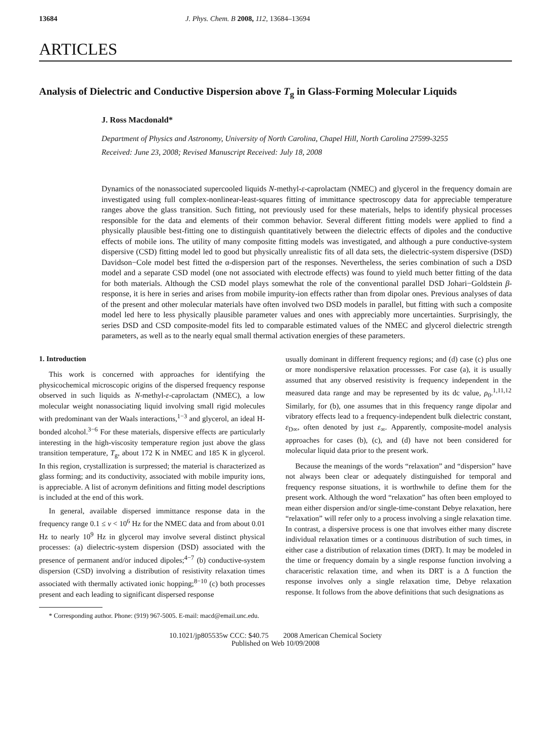13684 J. Phys. Chem. B 2008, 112, 13684–13694
ARTICLES
Analysis of Dielectric and Conductive Dispersion above T<sub>g</sub> in Glass-Forming Molecular Liquids
J. Ross Macdonald*
Department of Physics and Astronomy, University of North Carolina, Chapel Hill, North Carolina 27599-3255
Received: June 23, 2008; Revised Manuscript Received: July 18, 2008
Dynamics of the nonassociated supercooled liquids N-methyl-ε-caprolactam (NMEC) and glycerol in the frequency domain are investigated using full complex-nonlinear-least-squares fitting of immittance spectroscopy data for appreciable temperature ranges above the glass transition. Such fitting, not previously used for these materials, helps to identify physical processes responsible for the data and elements of their common behavior. Several different fitting models were applied to find a physically plausible best-fitting one to distinguish quantitatively between the dielectric effects of dipoles and the conductive effects of mobile ions. The utility of many composite fitting models was investigated, and although a pure conductive-system dispersive (CSD) fitting model led to good but physically unrealistic fits of all data sets, the dielectric-system dispersive (DSD) Davidson−Cole model best fitted the α-dispersion part of the responses. Nevertheless, the series combination of such a DSD model and a separate CSD model (one not associated with electrode effects) was found to yield much better fitting of the data for both materials. Although the CSD model plays somewhat the role of the conventional parallel DSD Johari−Goldstein β-response, it is here in series and arises from mobile impurity-ion effects rather than from dipolar ones. Previous analyses of data of the present and other molecular materials have often involved two DSD models in parallel, but fitting with such a composite model led here to less physically plausible parameter values and ones with appreciably more uncertainties. Surprisingly, the series DSD and CSD composite-model fits led to comparable estimated values of the NMEC and glycerol dielectric strength parameters, as well as to the nearly equal small thermal activation energies of these parameters.
1. Introduction
This work is concerned with approaches for identifying the physicochemical microscopic origins of the dispersed frequency response observed in such liquids as N-methyl-ε-caprolactam (NMEC), a low molecular weight nonassociating liquid involving small rigid molecules with predominant van der Waals interactions,<sup>1−3</sup> and glycerol, an ideal H-bonded alcohol.<sup>3−6</sup> For these materials, dispersive effects are particularly interesting in the high-viscosity temperature region just above the glass transition temperature, T<sub>g</sub>, about 172 K in NMEC and 185 K in glycerol. In this region, crystallization is surpressed; the material is characterized as glass forming; and its conductivity, associated with mobile impurity ions, is appreciable. A list of acronym definitions and fitting model descriptions is included at the end of this work.
In general, available dispersed immittance response data in the frequency range 0.1 ≤ ν < 10<sup>6</sup> Hz for the NMEC data and from about 0.01 Hz to nearly 10<sup>9</sup> Hz in glycerol may involve several distinct physical processes: (a) dielectric-system dispersion (DSD) associated with the presence of permanent and/or induced dipoles;<sup>4−7</sup> (b) conductive-system dispersion (CSD) involving a distribution of resistivity relaxation times associated with thermally activated ionic hopping;<sup>8−10</sup> (c) both processes present and each leading to significant dispersed response
* Corresponding author. Phone: (919) 967-5005. E-mail: macd@email.unc.edu.
usually dominant in different frequency regions; and (d) case (c) plus one or more nondispersive relaxation processses. For case (a), it is usually assumed that any observed resistivity is frequency independent in the measured data range and may be represented by its dc value, ρ<sub>0</sub>.<sup>1,11,12</sup> Similarly, for (b), one assumes that in this frequency range dipolar and vibratory effects lead to a frequency-independent bulk dielectric constant, ε<sub>D∞</sub>, often denoted by just ε<sub>∞</sub>. Apparently, composite-model analysis approaches for cases (b), (c), and (d) have not been considered for molecular liquid data prior to the present work.
Because the meanings of the words “relaxation” and “dispersion” have not always been clear or adequately distinguished for temporal and frequency response situations, it is worthwhile to define them for the present work. Although the word “relaxation” has often been employed to mean either dispersion and/or single-time-constant Debye relaxation, here “relaxation” will refer only to a process involving a single relaxation time. In contrast, a dispersive process is one that involves either many discrete individual relaxation times or a continuous distribution of such times, in either case a distribution of relaxation times (DRT). It may be modeled in the time or frequency domain by a single response function involving a characeristic relaxation time, and when its DRT is a Δ function the response involves only a single relaxation time, Debye relaxation response. It follows from the above definitions that such designations as
10.1021/jp805535w CCC: $40.75 2008 American Chemical Society
Published on Web 10/09/2008